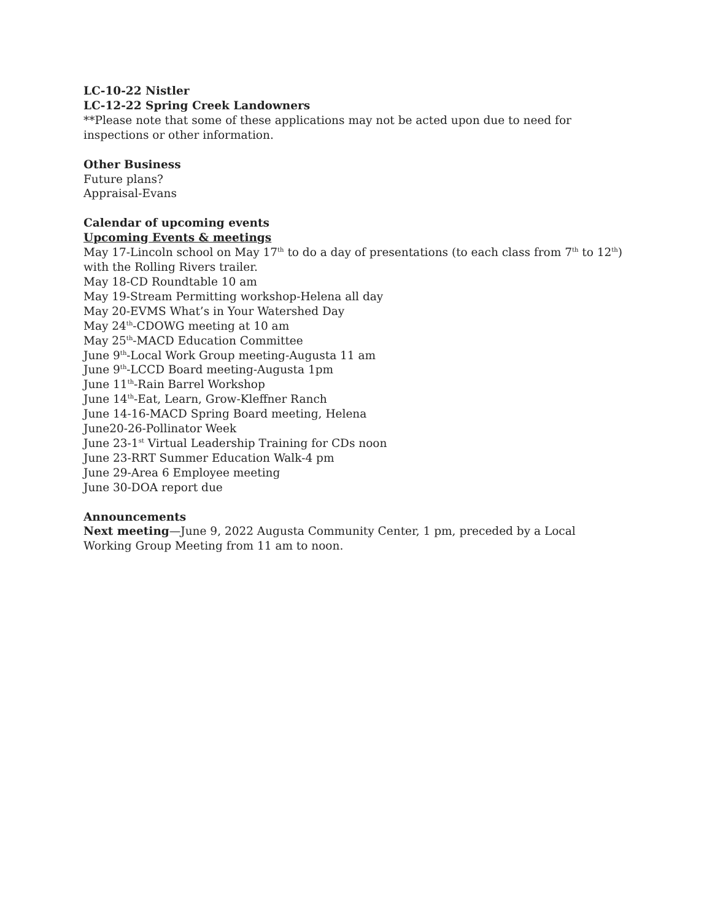LC-10-22 Nistler
LC-12-22 Spring Creek Landowners
**Please note that some of these applications may not be acted upon due to need for inspections or other information.
Other Business
Future plans?
Appraisal-Evans
Calendar of upcoming events
Upcoming Events & meetings
May 17-Lincoln school on May 17<sup>th</sup> to do a day of presentations (to each class from 7<sup>th</sup> to 12<sup>th</sup>) with the Rolling Rivers trailer.
May 18-CD Roundtable 10 am
May 19-Stream Permitting workshop-Helena all day
May 20-EVMS What’s in Your Watershed Day
May 24<sup>th</sup>-CDOWG meeting at 10 am
May 25<sup>th</sup>-MACD Education Committee
June 9<sup>th</sup>-Local Work Group meeting-Augusta 11 am
June 9<sup>th</sup>-LCCD Board meeting-Augusta 1pm
June 11<sup>th</sup>-Rain Barrel Workshop
June 14<sup>th</sup>-Eat, Learn, Grow-Kleffner Ranch
June 14-16-MACD Spring Board meeting, Helena
June20-26-Pollinator Week
June 23-1<sup>st</sup> Virtual Leadership Training for CDs noon
June 23-RRT Summer Education Walk-4 pm
June 29-Area 6 Employee meeting
June 30-DOA report due
Announcements
Next meeting—June 9, 2022 Augusta Community Center, 1 pm, preceded by a Local Working Group Meeting from 11 am to noon.